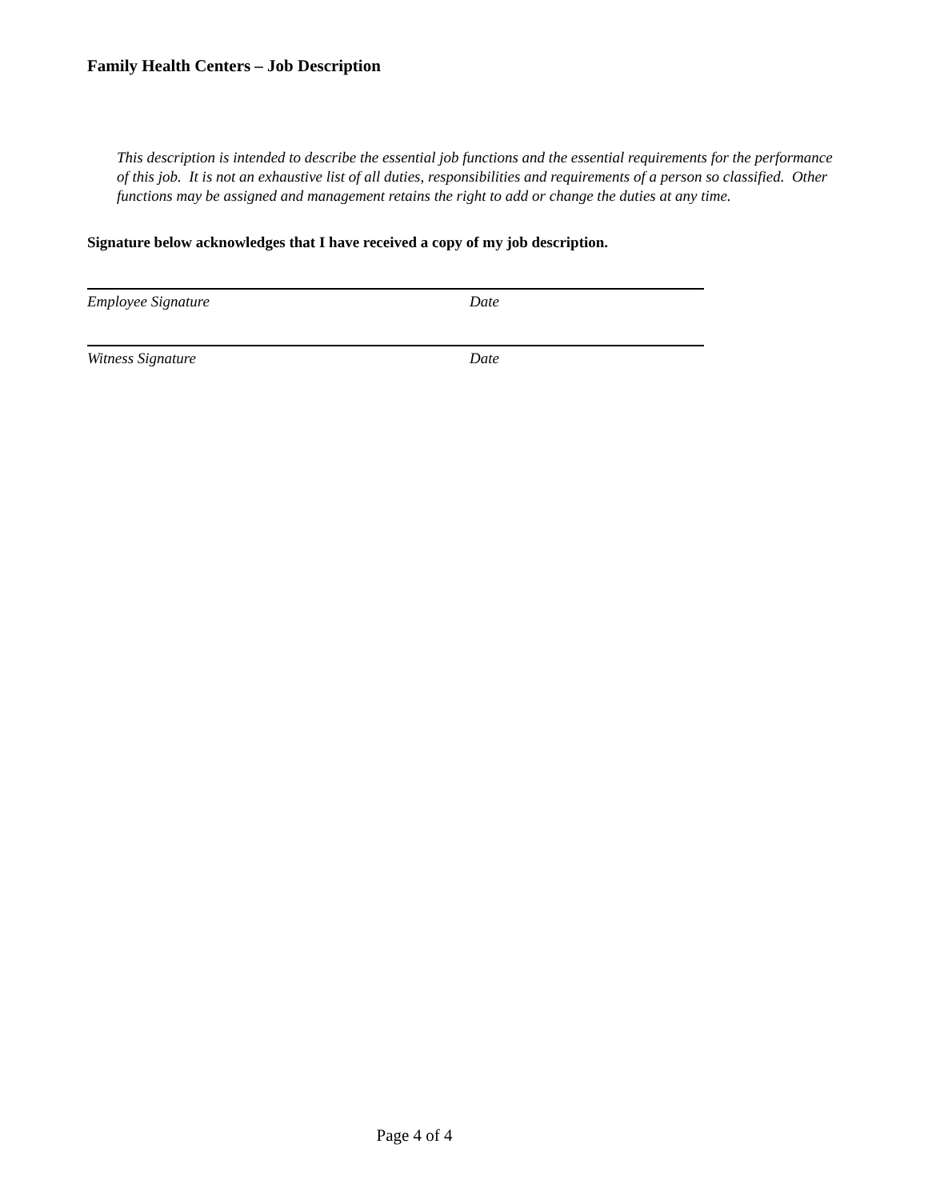Family Health Centers – Job Description
This description is intended to describe the essential job functions and the essential requirements for the performance of this job. It is not an exhaustive list of all duties, responsibilities and requirements of a person so classified. Other functions may be assigned and management retains the right to add or change the duties at any time.
Signature below acknowledges that I have received a copy of my job description.
Employee Signature Date
Witness Signature Date
Page 4 of 4